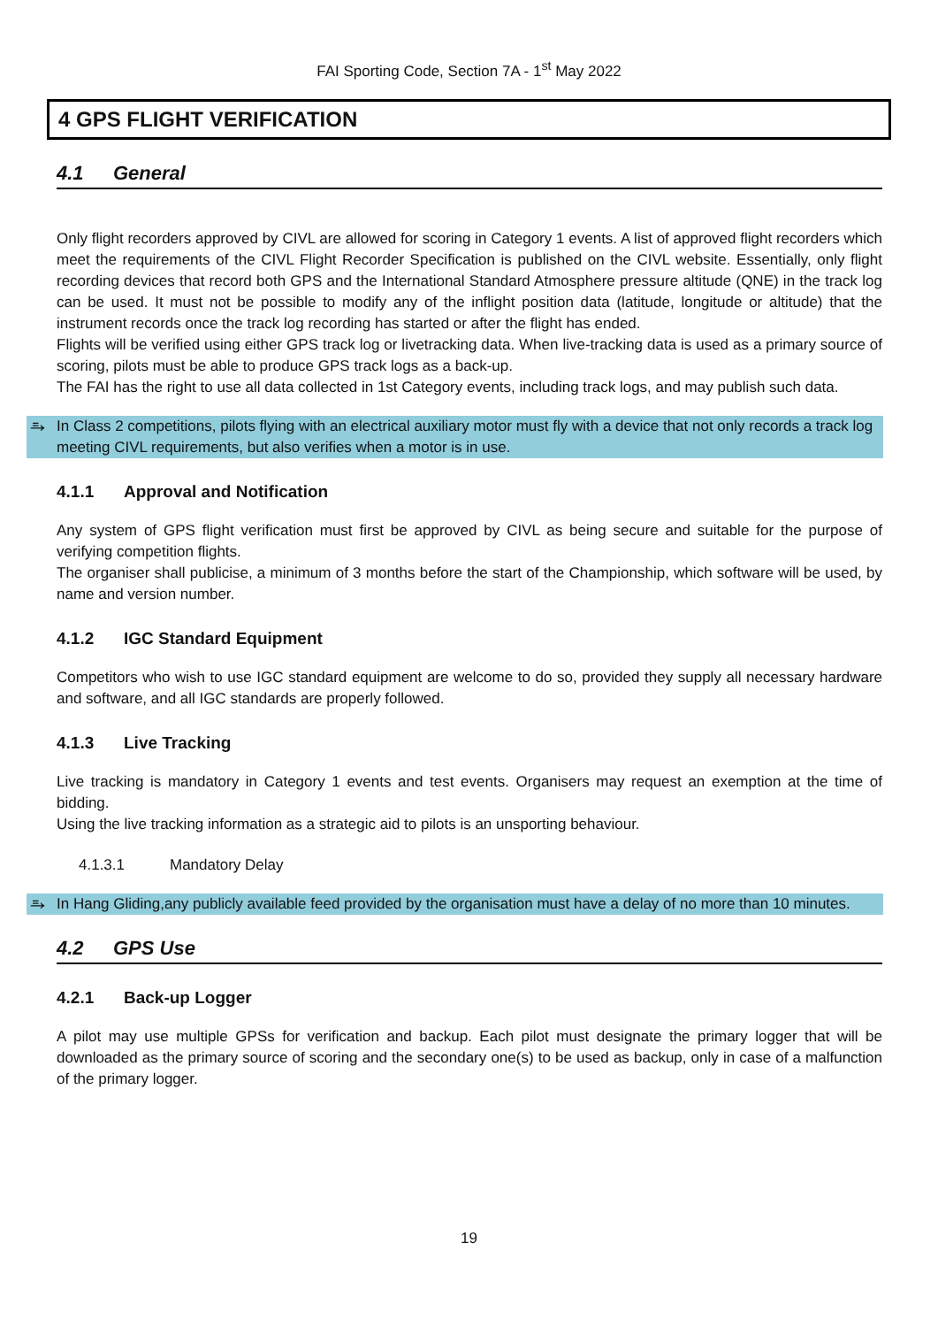FAI Sporting Code, Section 7A - 1<sup>st</sup> May 2022
4 GPS FLIGHT VERIFICATION
4.1 General
Only flight recorders approved by CIVL are allowed for scoring in Category 1 events. A list of approved flight recorders which meet the requirements of the CIVL Flight Recorder Specification is published on the CIVL website. Essentially, only flight recording devices that record both GPS and the International Standard Atmosphere pressure altitude (QNE) in the track log can be used. It must not be possible to modify any of the inflight position data (latitude, longitude or altitude) that the instrument records once the track log recording has started or after the flight has ended.
Flights will be verified using either GPS track log or livetracking data. When live-tracking data is used as a primary source of scoring, pilots must be able to produce GPS track logs as a back-up.
The FAI has the right to use all data collected in 1st Category events, including track logs, and may publish such data.
⥱ In Class 2 competitions, pilots flying with an electrical auxiliary motor must fly with a device that not only records a track log meeting CIVL requirements, but also verifies when a motor is in use.
4.1.1 Approval and Notification
Any system of GPS flight verification must first be approved by CIVL as being secure and suitable for the purpose of verifying competition flights.
The organiser shall publicise, a minimum of 3 months before the start of the Championship, which software will be used, by name and version number.
4.1.2 IGC Standard Equipment
Competitors who wish to use IGC standard equipment are welcome to do so, provided they supply all necessary hardware and software, and all IGC standards are properly followed.
4.1.3 Live Tracking
Live tracking is mandatory in Category 1 events and test events. Organisers may request an exemption at the time of bidding.
Using the live tracking information as a strategic aid to pilots is an unsporting behaviour.
4.1.3.1 Mandatory Delay
⥱ In Hang Gliding,any publicly available feed provided by the organisation must have a delay of no more than 10 minutes.
4.2 GPS Use
4.2.1 Back-up Logger
A pilot may use multiple GPSs for verification and backup. Each pilot must designate the primary logger that will be downloaded as the primary source of scoring and the secondary one(s) to be used as backup, only in case of a malfunction of the primary logger.
19